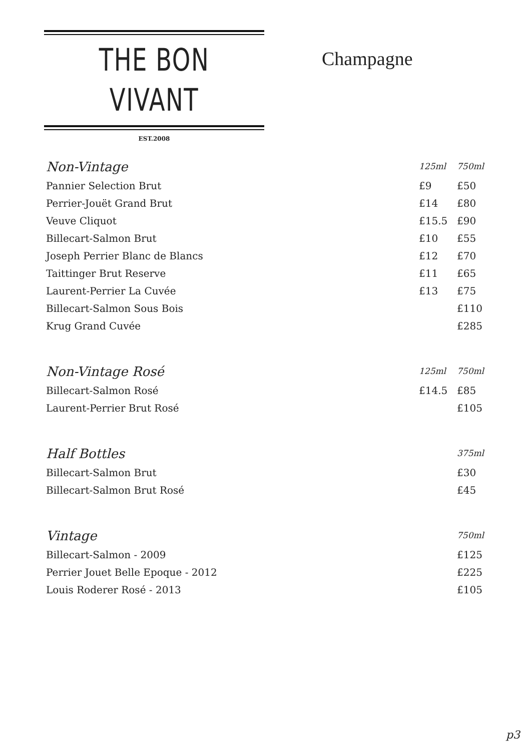THE BON VIVANT
EST.2008
Champagne
| Non-Vintage | 125ml | 750ml |
| --- | --- | --- |
| Pannier Selection Brut | £9 | £50 |
| Perrier-Jouët Grand Brut | £14 | £80 |
| Veuve Cliquot | £15.5 | £90 |
| Billecart-Salmon Brut | £10 | £55 |
| Joseph Perrier Blanc de Blancs | £12 | £70 |
| Taittinger Brut Reserve | £11 | £65 |
| Laurent-Perrier La Cuvée | £13 | £75 |
| Billecart-Salmon Sous Bois | | £110 |
| Krug Grand Cuvée | | £285 |
| Non-Vintage Rosé | 125ml | 750ml |
| Billecart-Salmon Rosé | £14.5 | £85 |
| Laurent-Perrier Brut Rosé | | £105 |
| Half Bottles | | 375ml |
| Billecart-Salmon Brut | | £30 |
| Billecart-Salmon Brut Rosé | | £45 |
| Vintage | | 750ml |
| Billecart-Salmon - 2009 | | £125 |
| Perrier Jouet Belle Epoque - 2012 | | £225 |
| Louis Roderer Rosé - 2013 | | £105 |
p3